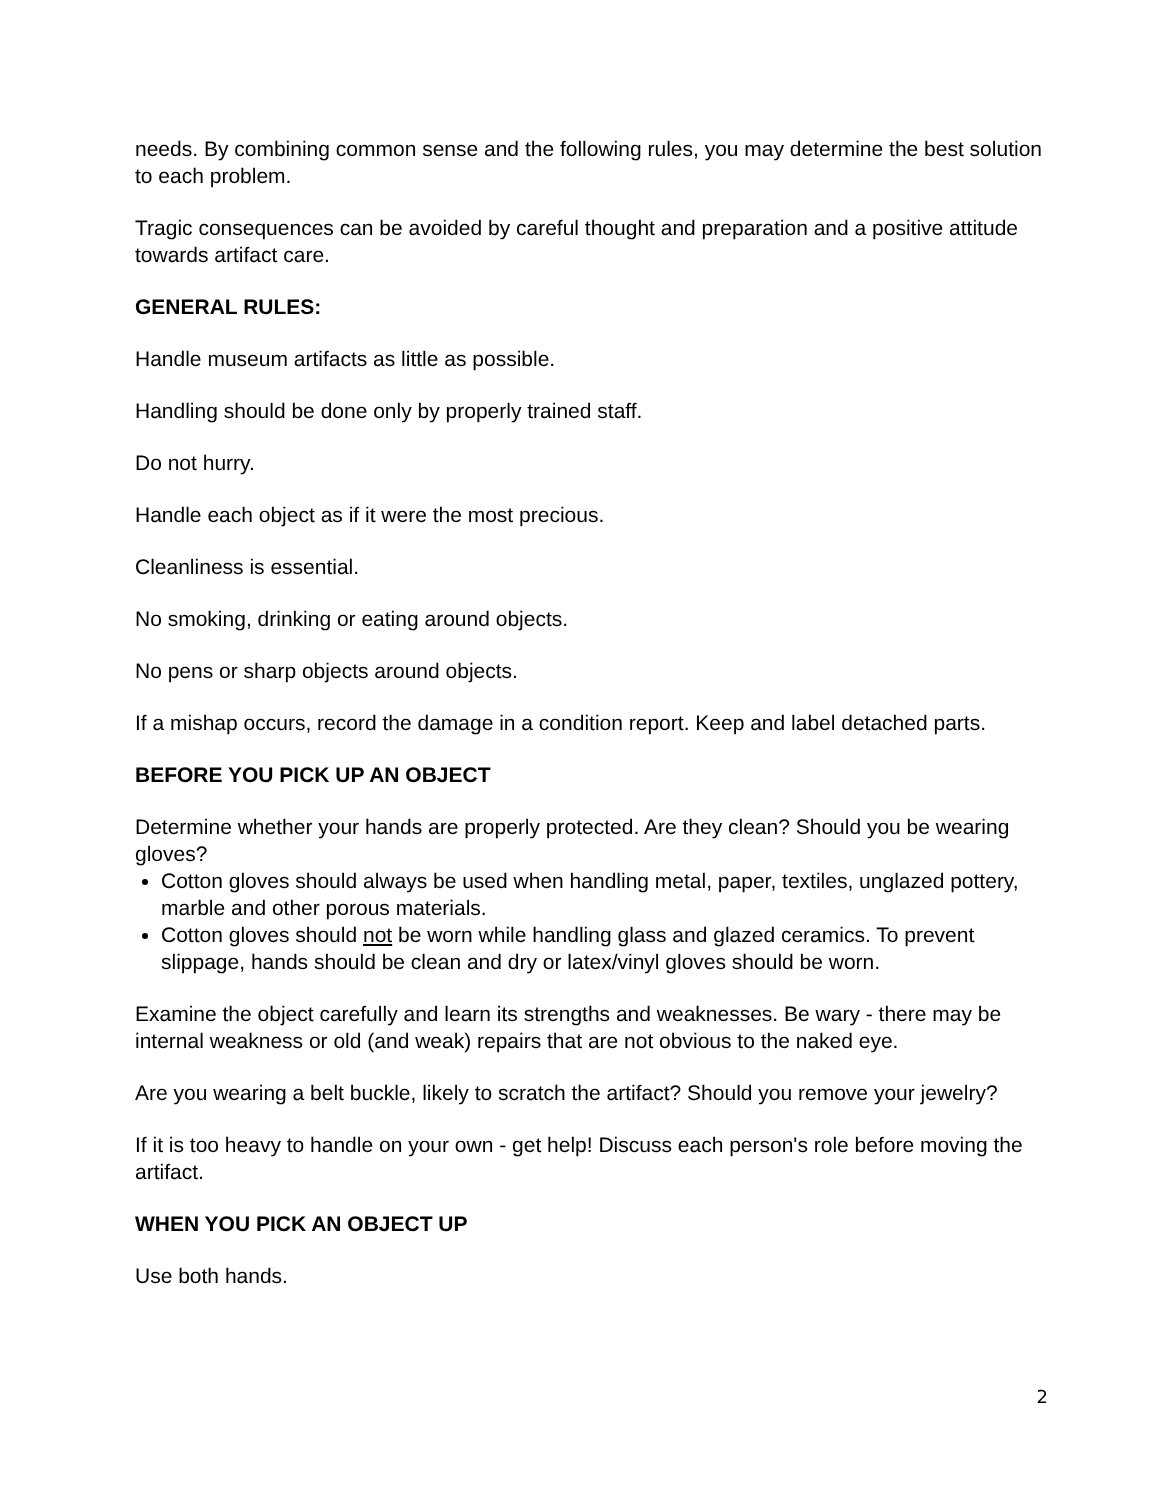needs. By combining common sense and the following rules, you may determine the best solution to each problem.
Tragic consequences can be avoided by careful thought and preparation and a positive attitude towards artifact care.
GENERAL RULES:
Handle museum artifacts as little as possible.
Handling should be done only by properly trained staff.
Do not hurry.
Handle each object as if it were the most precious.
Cleanliness is essential.
No smoking, drinking or eating around objects.
No pens or sharp objects around objects.
If a mishap occurs, record the damage in a condition report. Keep and label detached parts.
BEFORE YOU PICK UP AN OBJECT
Determine whether your hands are properly protected. Are they clean? Should you be wearing gloves?
Cotton gloves should always be used when handling metal, paper, textiles, unglazed pottery, marble and other porous materials.
Cotton gloves should not be worn while handling glass and glazed ceramics. To prevent slippage, hands should be clean and dry or latex/vinyl gloves should be worn.
Examine the object carefully and learn its strengths and weaknesses. Be wary - there may be internal weakness or old (and weak) repairs that are not obvious to the naked eye.
Are you wearing a belt buckle, likely to scratch the artifact? Should you remove your jewelry?
If it is too heavy to handle on your own - get help! Discuss each person's role before moving the artifact.
WHEN YOU PICK AN OBJECT UP
Use both hands.
2